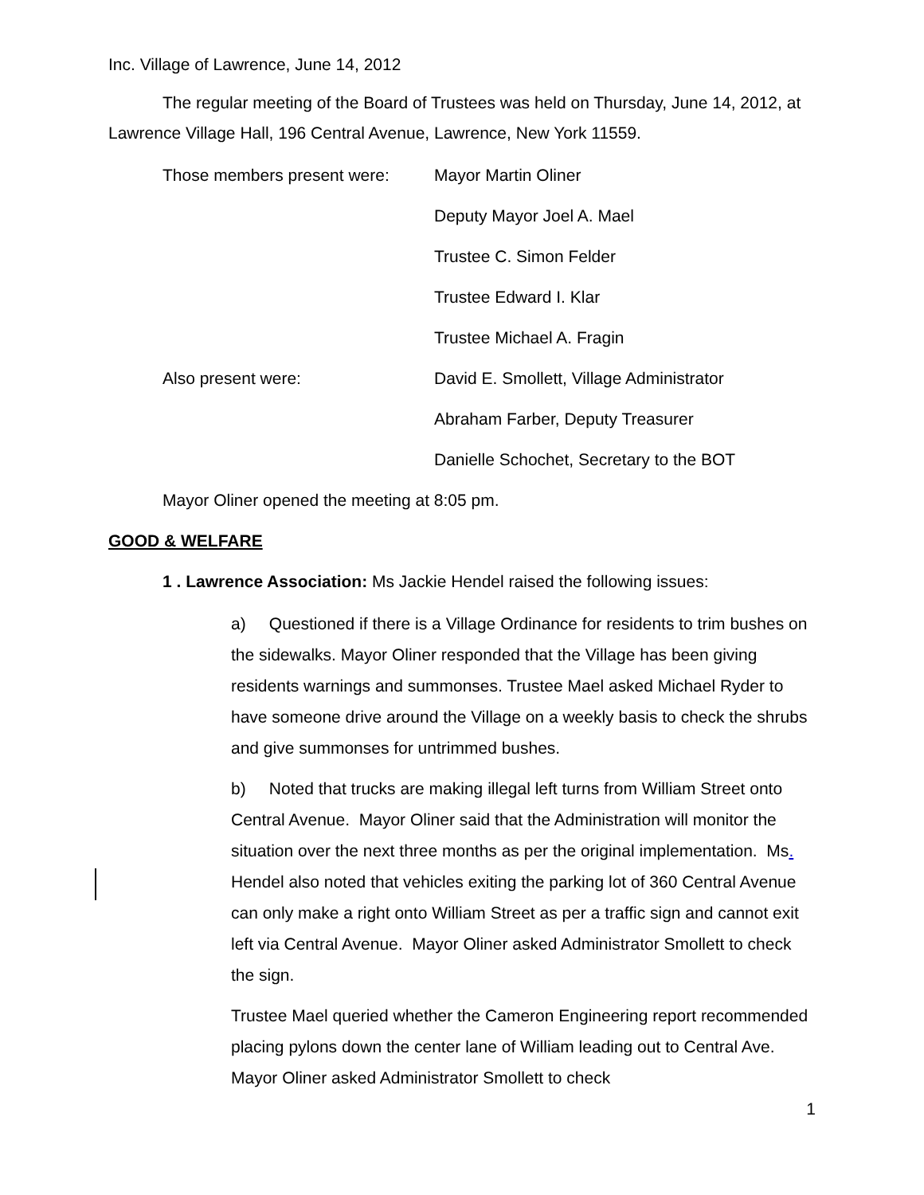Inc. Village of Lawrence, June 14, 2012
The regular meeting of the Board of Trustees was held on Thursday, June 14, 2012, at Lawrence Village Hall, 196 Central Avenue, Lawrence, New York 11559.
Those members present were: Mayor Martin Oliner
Deputy Mayor Joel A. Mael
Trustee C. Simon Felder
Trustee Edward I. Klar
Trustee Michael A. Fragin
Also present were: David E. Smollett, Village Administrator
Abraham Farber, Deputy Treasurer
Danielle Schochet, Secretary to the BOT
Mayor Oliner opened the meeting at 8:05 pm.
GOOD & WELFARE
1 . Lawrence Association: Ms Jackie Hendel raised the following issues:
a) Questioned if there is a Village Ordinance for residents to trim bushes on the sidewalks. Mayor Oliner responded that the Village has been giving residents warnings and summonses. Trustee Mael asked Michael Ryder to have someone drive around the Village on a weekly basis to check the shrubs and give summonses for untrimmed bushes.
b) Noted that trucks are making illegal left turns from William Street onto Central Avenue. Mayor Oliner said that the Administration will monitor the situation over the next three months as per the original implementation. Ms. Hendel also noted that vehicles exiting the parking lot of 360 Central Avenue can only make a right onto William Street as per a traffic sign and cannot exit left via Central Avenue. Mayor Oliner asked Administrator Smollett to check the sign.
Trustee Mael queried whether the Cameron Engineering report recommended placing pylons down the center lane of William leading out to Central Ave. Mayor Oliner asked Administrator Smollett to check
1